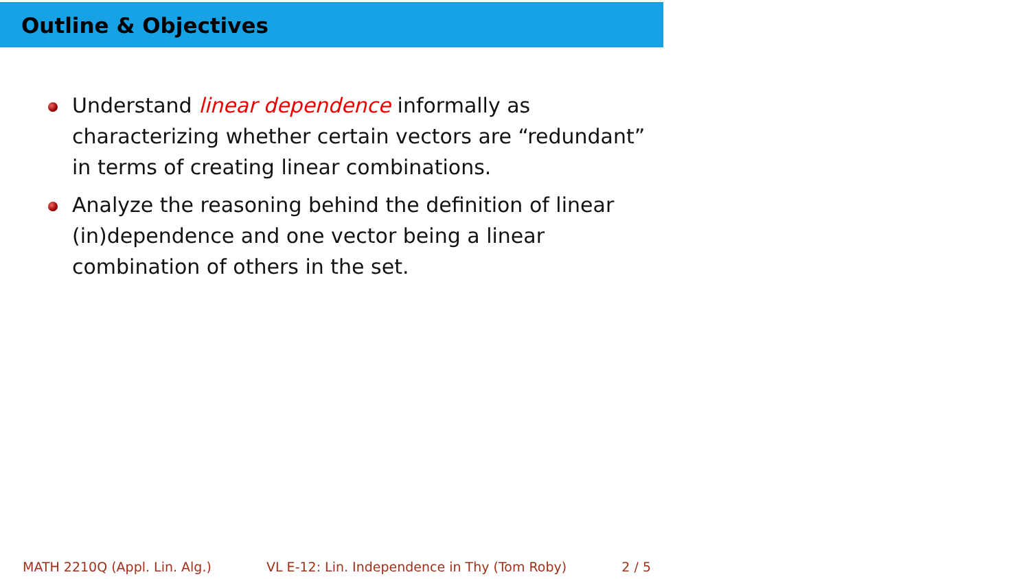Outline & Objectives
Understand linear dependence informally as characterizing whether certain vectors are “redundant” in terms of creating linear combinations.
Analyze the reasoning behind the definition of linear (in)dependence and one vector being a linear combination of others in the set.
MATH 2210Q (Appl. Lin. Alg.) VL E-12: Lin. Independence in Thy (Tom Roby) 2 / 5